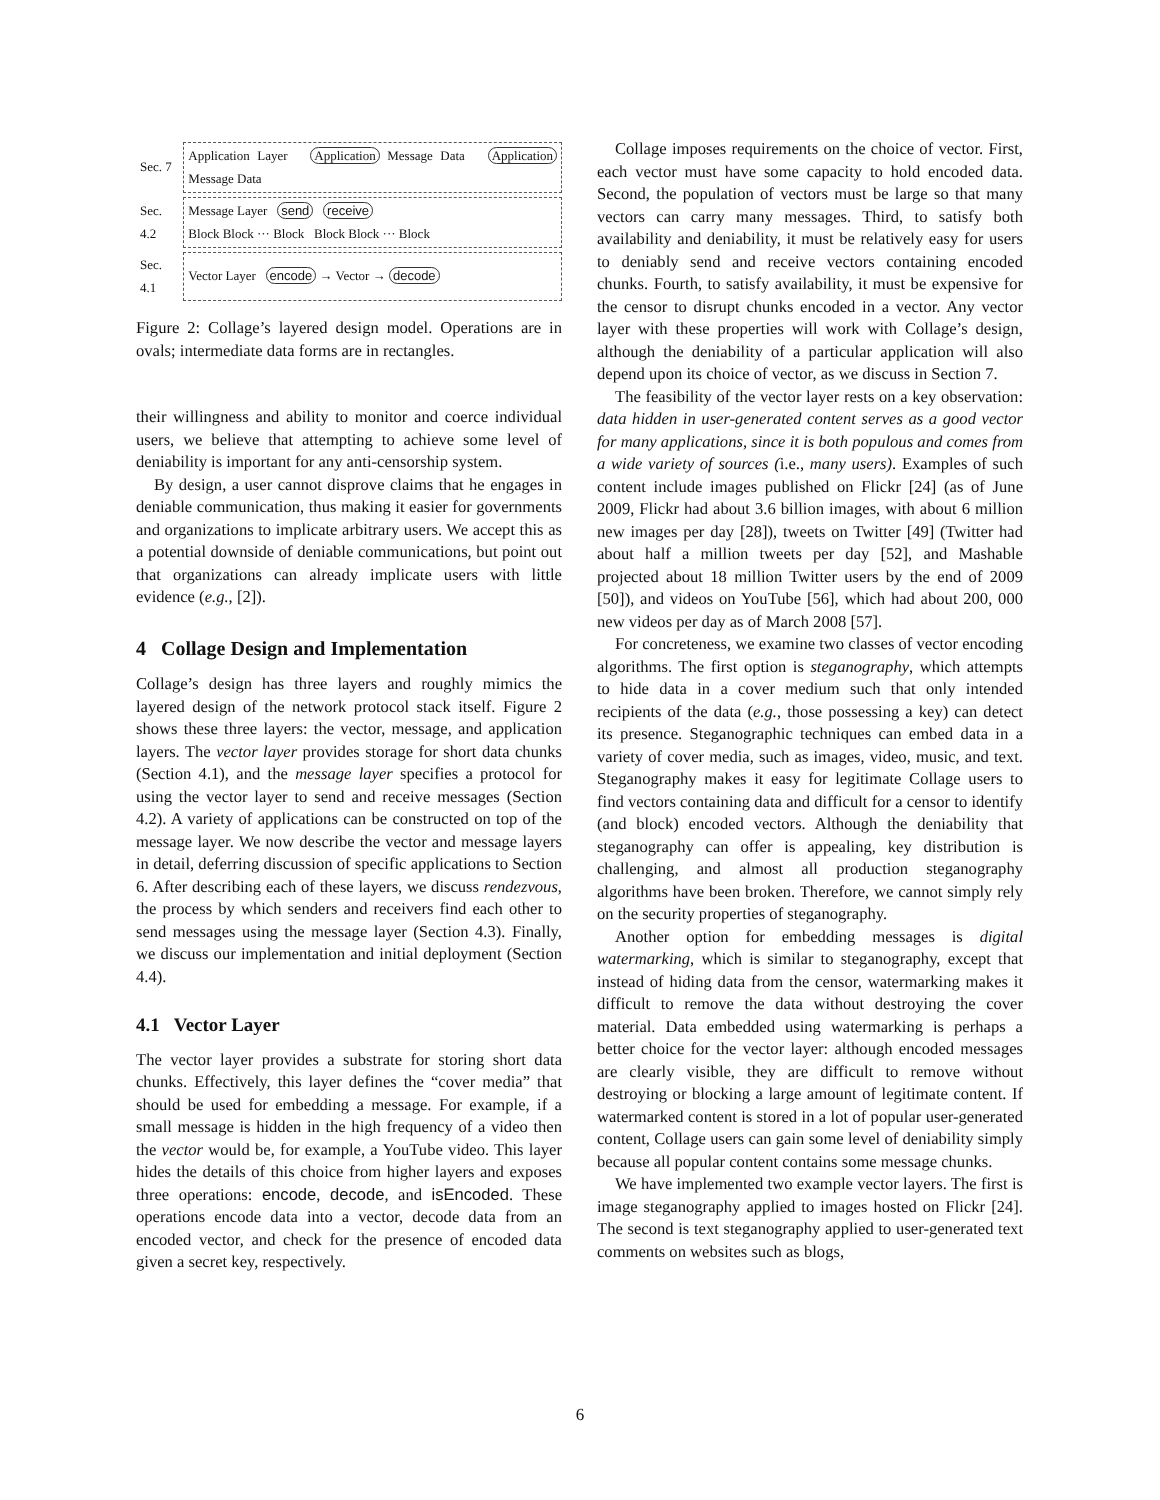| Sec. 7 | Application Layer Application Message Data Application Message Data |
| Sec. 4.2 | Message Layer send receive Block Block ··· Block Block Block ··· Block |
| Sec. 4.1 | Vector Layer encode → Vector → decode |
Figure 2: Collage’s layered design model. Operations are in ovals; intermediate data forms are in rectangles.
their willingness and ability to monitor and coerce individual users, we believe that attempting to achieve some level of deniability is important for any anti-censorship system.
By design, a user cannot disprove claims that he engages in deniable communication, thus making it easier for governments and organizations to implicate arbitrary users. We accept this as a potential downside of deniable communications, but point out that organizations can already implicate users with little evidence (e.g., [2]).
4 Collage Design and Implementation
Collage’s design has three layers and roughly mimics the layered design of the network protocol stack itself. Figure 2 shows these three layers: the vector, message, and application layers. The vector layer provides storage for short data chunks (Section 4.1), and the message layer specifies a protocol for using the vector layer to send and receive messages (Section 4.2). A variety of applications can be constructed on top of the message layer. We now describe the vector and message layers in detail, deferring discussion of specific applications to Section 6. After describing each of these layers, we discuss rendezvous, the process by which senders and receivers find each other to send messages using the message layer (Section 4.3). Finally, we discuss our implementation and initial deployment (Section 4.4).
4.1 Vector Layer
The vector layer provides a substrate for storing short data chunks. Effectively, this layer defines the “cover media” that should be used for embedding a message. For example, if a small message is hidden in the high frequency of a video then the vector would be, for example, a YouTube video. This layer hides the details of this choice from higher layers and exposes three operations: encode, decode, and isEncoded. These operations encode data into a vector, decode data from an encoded vector, and check for the presence of encoded data given a secret key, respectively.
Collage imposes requirements on the choice of vector. First, each vector must have some capacity to hold encoded data. Second, the population of vectors must be large so that many vectors can carry many messages. Third, to satisfy both availability and deniability, it must be relatively easy for users to deniably send and receive vectors containing encoded chunks. Fourth, to satisfy availability, it must be expensive for the censor to disrupt chunks encoded in a vector. Any vector layer with these properties will work with Collage’s design, although the deniability of a particular application will also depend upon its choice of vector, as we discuss in Section 7.
The feasibility of the vector layer rests on a key observation: data hidden in user-generated content serves as a good vector for many applications, since it is both populous and comes from a wide variety of sources (i.e., many users). Examples of such content include images published on Flickr [24] (as of June 2009, Flickr had about 3.6 billion images, with about 6 million new images per day [28]), tweets on Twitter [49] (Twitter had about half a million tweets per day [52], and Mashable projected about 18 million Twitter users by the end of 2009 [50]), and videos on YouTube [56], which had about 200, 000 new videos per day as of March 2008 [57].
For concreteness, we examine two classes of vector encoding algorithms. The first option is steganography, which attempts to hide data in a cover medium such that only intended recipients of the data (e.g., those possessing a key) can detect its presence. Steganographic techniques can embed data in a variety of cover media, such as images, video, music, and text. Steganography makes it easy for legitimate Collage users to find vectors containing data and difficult for a censor to identify (and block) encoded vectors. Although the deniability that steganography can offer is appealing, key distribution is challenging, and almost all production steganography algorithms have been broken. Therefore, we cannot simply rely on the security properties of steganography.
Another option for embedding messages is digital watermarking, which is similar to steganography, except that instead of hiding data from the censor, watermarking makes it difficult to remove the data without destroying the cover material. Data embedded using watermarking is perhaps a better choice for the vector layer: although encoded messages are clearly visible, they are difficult to remove without destroying or blocking a large amount of legitimate content. If watermarked content is stored in a lot of popular user-generated content, Collage users can gain some level of deniability simply because all popular content contains some message chunks.
We have implemented two example vector layers. The first is image steganography applied to images hosted on Flickr [24]. The second is text steganography applied to user-generated text comments on websites such as blogs,
6